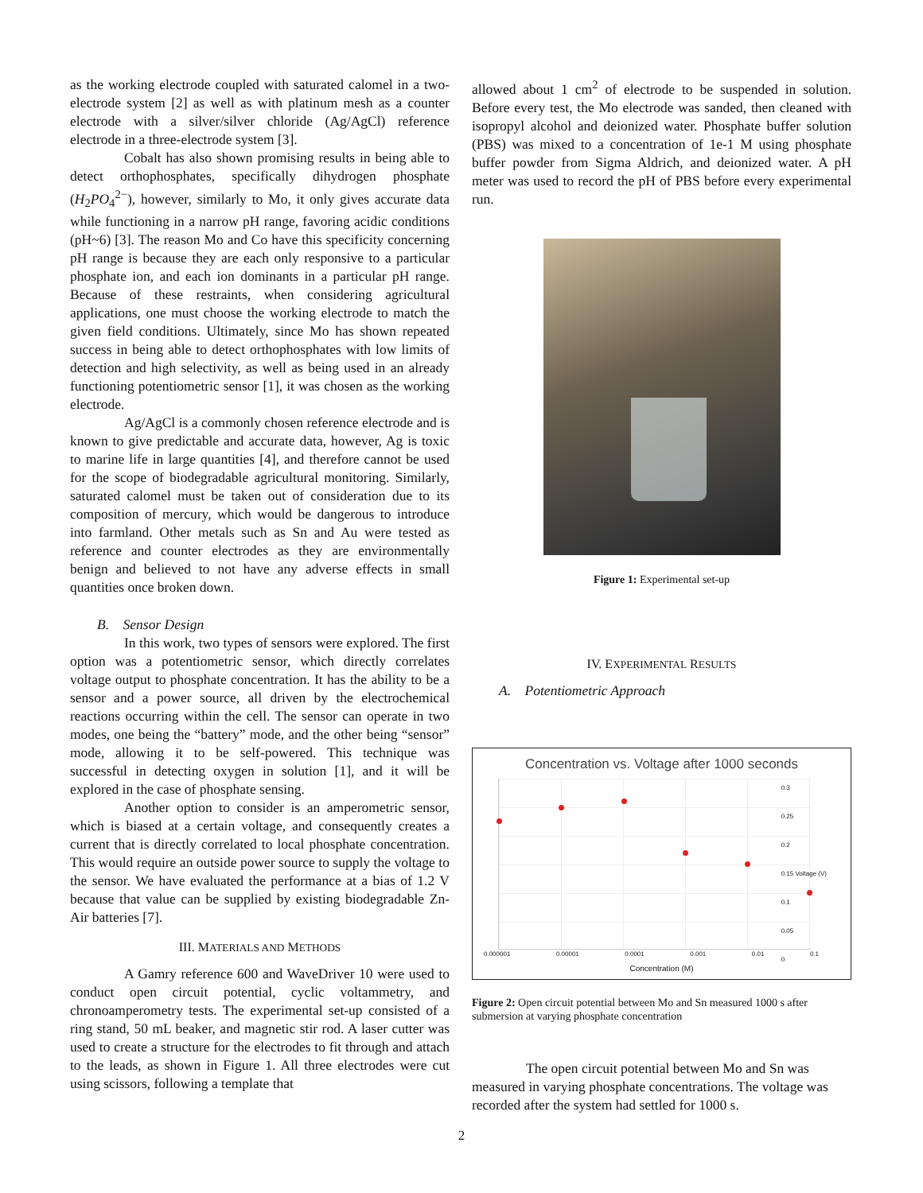as the working electrode coupled with saturated calomel in a two-electrode system [2] as well as with platinum mesh as a counter electrode with a silver/silver chloride (Ag/AgCl) reference electrode in a three-electrode system [3].
Cobalt has also shown promising results in being able to detect orthophosphates, specifically dihydrogen phosphate (H<sub>2</sub>PO<sub>4</sub><sup>2−</sup>), however, similarly to Mo, it only gives accurate data while functioning in a narrow pH range, favoring acidic conditions (pH~6) [3]. The reason Mo and Co have this specificity concerning pH range is because they are each only responsive to a particular phosphate ion, and each ion dominants in a particular pH range. Because of these restraints, when considering agricultural applications, one must choose the working electrode to match the given field conditions. Ultimately, since Mo has shown repeated success in being able to detect orthophosphates with low limits of detection and high selectivity, as well as being used in an already functioning potentiometric sensor [1], it was chosen as the working electrode.
Ag/AgCl is a commonly chosen reference electrode and is known to give predictable and accurate data, however, Ag is toxic to marine life in large quantities [4], and therefore cannot be used for the scope of biodegradable agricultural monitoring. Similarly, saturated calomel must be taken out of consideration due to its composition of mercury, which would be dangerous to introduce into farmland. Other metals such as Sn and Au were tested as reference and counter electrodes as they are environmentally benign and believed to not have any adverse effects in small quantities once broken down.
B. Sensor Design
In this work, two types of sensors were explored. The first option was a potentiometric sensor, which directly correlates voltage output to phosphate concentration. It has the ability to be a sensor and a power source, all driven by the electrochemical reactions occurring within the cell. The sensor can operate in two modes, one being the “battery” mode, and the other being “sensor” mode, allowing it to be self-powered. This technique was successful in detecting oxygen in solution [1], and it will be explored in the case of phosphate sensing.
Another option to consider is an amperometric sensor, which is biased at a certain voltage, and consequently creates a current that is directly correlated to local phosphate concentration. This would require an outside power source to supply the voltage to the sensor. We have evaluated the performance at a bias of 1.2 V because that value can be supplied by existing biodegradable Zn-Air batteries [7].
III. MATERIALS AND METHODS
A Gamry reference 600 and WaveDriver 10 were used to conduct open circuit potential, cyclic voltammetry, and chronoamperometry tests. The experimental set-up consisted of a ring stand, 50 mL beaker, and magnetic stir rod. A laser cutter was used to create a structure for the electrodes to fit through and attach to the leads, as shown in Figure 1. All three electrodes were cut using scissors, following a template that
allowed about 1 cm<sup>2</sup> of electrode to be suspended in solution. Before every test, the Mo electrode was sanded, then cleaned with isopropyl alcohol and deionized water. Phosphate buffer solution (PBS) was mixed to a concentration of 1e-1 M using phosphate buffer powder from Sigma Aldrich, and deionized water. A pH meter was used to record the pH of PBS before every experimental run.
Figure 1: Experimental set-up
IV. EXPERIMENTAL RESULTS
A. Potentiometric Approach
Concentration vs. Voltage after 1000 seconds
0.3
0.25
0.2
0.15 Voltage (V)
0.1
0.05
0
0.000001 0.00001 0.0001 0.001 0.01 0.1
Concentration (M)
Figure 2: Open circuit potential between Mo and Sn measured 1000 s after submersion at varying phosphate concentration
The open circuit potential between Mo and Sn was measured in varying phosphate concentrations. The voltage was recorded after the system had settled for 1000 s.
2